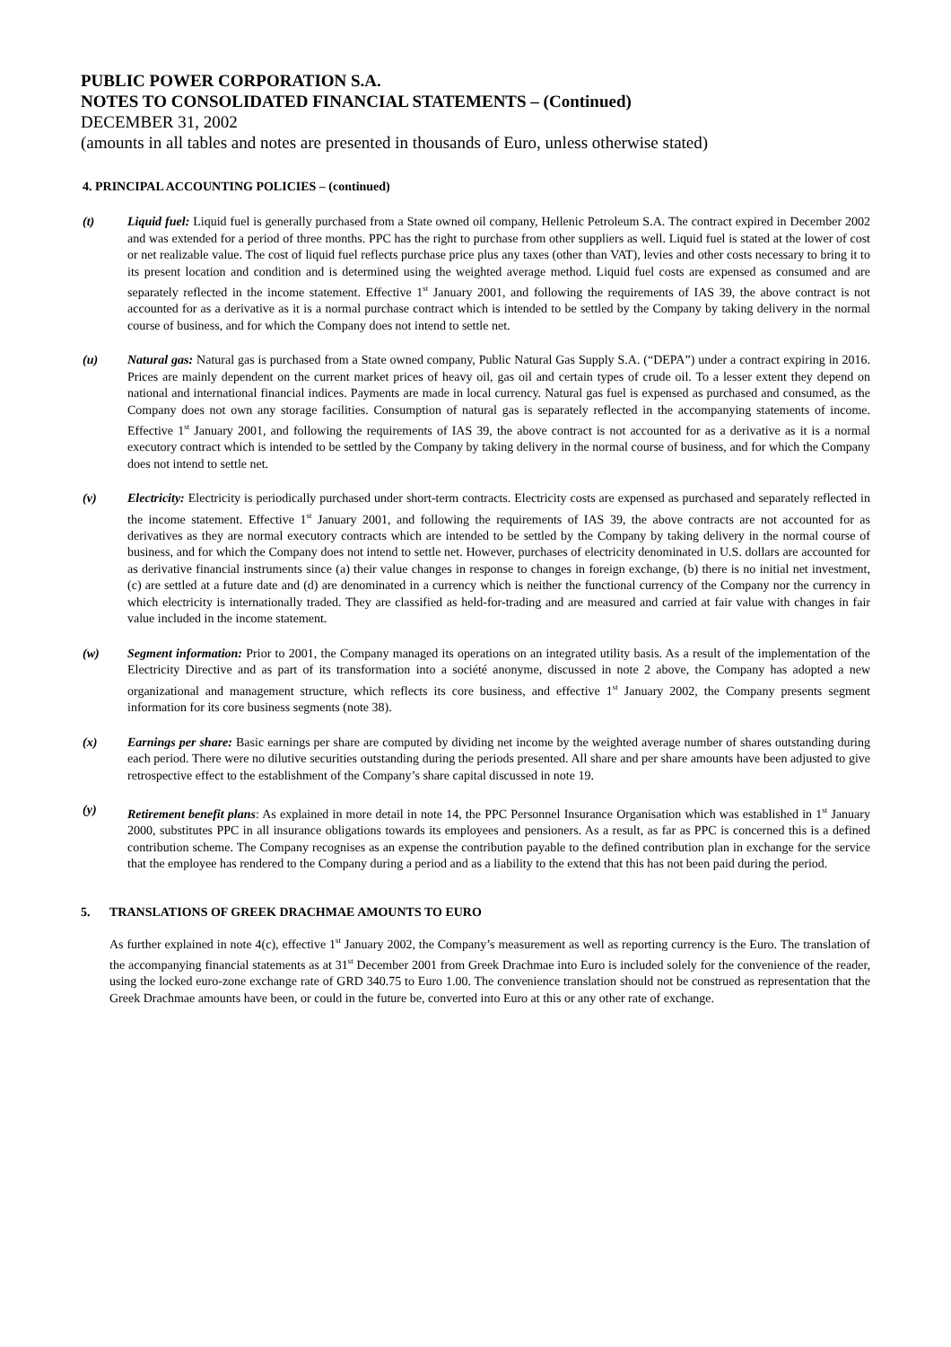PUBLIC POWER CORPORATION S.A.
NOTES TO CONSOLIDATED FINANCIAL STATEMENTS – (Continued)
DECEMBER 31, 2002
(amounts in all tables and notes are presented in thousands of Euro, unless otherwise stated)
4. PRINCIPAL ACCOUNTING POLICIES – (continued)
(t) Liquid fuel: Liquid fuel is generally purchased from a State owned oil company, Hellenic Petroleum S.A. The contract expired in December 2002 and was extended for a period of three months. PPC has the right to purchase from other suppliers as well. Liquid fuel is stated at the lower of cost or net realizable value. The cost of liquid fuel reflects purchase price plus any taxes (other than VAT), levies and other costs necessary to bring it to its present location and condition and is determined using the weighted average method. Liquid fuel costs are expensed as consumed and are separately reflected in the income statement. Effective 1<sup>st</sup> January 2001, and following the requirements of IAS 39, the above contract is not accounted for as a derivative as it is a normal purchase contract which is intended to be settled by the Company by taking delivery in the normal course of business, and for which the Company does not intend to settle net.
(u) Natural gas: Natural gas is purchased from a State owned company, Public Natural Gas Supply S.A. (“DEPA”) under a contract expiring in 2016. Prices are mainly dependent on the current market prices of heavy oil, gas oil and certain types of crude oil. To a lesser extent they depend on national and international financial indices. Payments are made in local currency. Natural gas fuel is expensed as purchased and consumed, as the Company does not own any storage facilities. Consumption of natural gas is separately reflected in the accompanying statements of income. Effective 1<sup>st</sup> January 2001, and following the requirements of IAS 39, the above contract is not accounted for as a derivative as it is a normal executory contract which is intended to be settled by the Company by taking delivery in the normal course of business, and for which the Company does not intend to settle net.
(v) Electricity: Electricity is periodically purchased under short-term contracts. Electricity costs are expensed as purchased and separately reflected in the income statement. Effective 1<sup>st</sup> January 2001, and following the requirements of IAS 39, the above contracts are not accounted for as derivatives as they are normal executory contracts which are intended to be settled by the Company by taking delivery in the normal course of business, and for which the Company does not intend to settle net. However, purchases of electricity denominated in U.S. dollars are accounted for as derivative financial instruments since (a) their value changes in response to changes in foreign exchange, (b) there is no initial net investment, (c) are settled at a future date and (d) are denominated in a currency which is neither the functional currency of the Company nor the currency in which electricity is internationally traded. They are classified as held-for-trading and are measured and carried at fair value with changes in fair value included in the income statement.
(w) Segment information: Prior to 2001, the Company managed its operations on an integrated utility basis. As a result of the implementation of the Electricity Directive and as part of its transformation into a société anonyme, discussed in note 2 above, the Company has adopted a new organizational and management structure, which reflects its core business, and effective 1<sup>st</sup> January 2002, the Company presents segment information for its core business segments (note 38).
(x) Earnings per share: Basic earnings per share are computed by dividing net income by the weighted average number of shares outstanding during each period. There were no dilutive securities outstanding during the periods presented. All share and per share amounts have been adjusted to give retrospective effect to the establishment of the Company’s share capital discussed in note 19.
(y) Retirement benefit plans: As explained in more detail in note 14, the PPC Personnel Insurance Organisation which was established in 1<sup>st</sup> January 2000, substitutes PPC in all insurance obligations towards its employees and pensioners. As a result, as far as PPC is concerned this is a defined contribution scheme. The Company recognises as an expense the contribution payable to the defined contribution plan in exchange for the service that the employee has rendered to the Company during a period and as a liability to the extend that this has not been paid during the period.
5. TRANSLATIONS OF GREEK DRACHMAE AMOUNTS TO EURO
As further explained in note 4(c), effective 1<sup>st</sup> January 2002, the Company’s measurement as well as reporting currency is the Euro. The translation of the accompanying financial statements as at 31<sup>st</sup> December 2001 from Greek Drachmae into Euro is included solely for the convenience of the reader, using the locked euro-zone exchange rate of GRD 340.75 to Euro 1.00. The convenience translation should not be construed as representation that the Greek Drachmae amounts have been, or could in the future be, converted into Euro at this or any other rate of exchange.